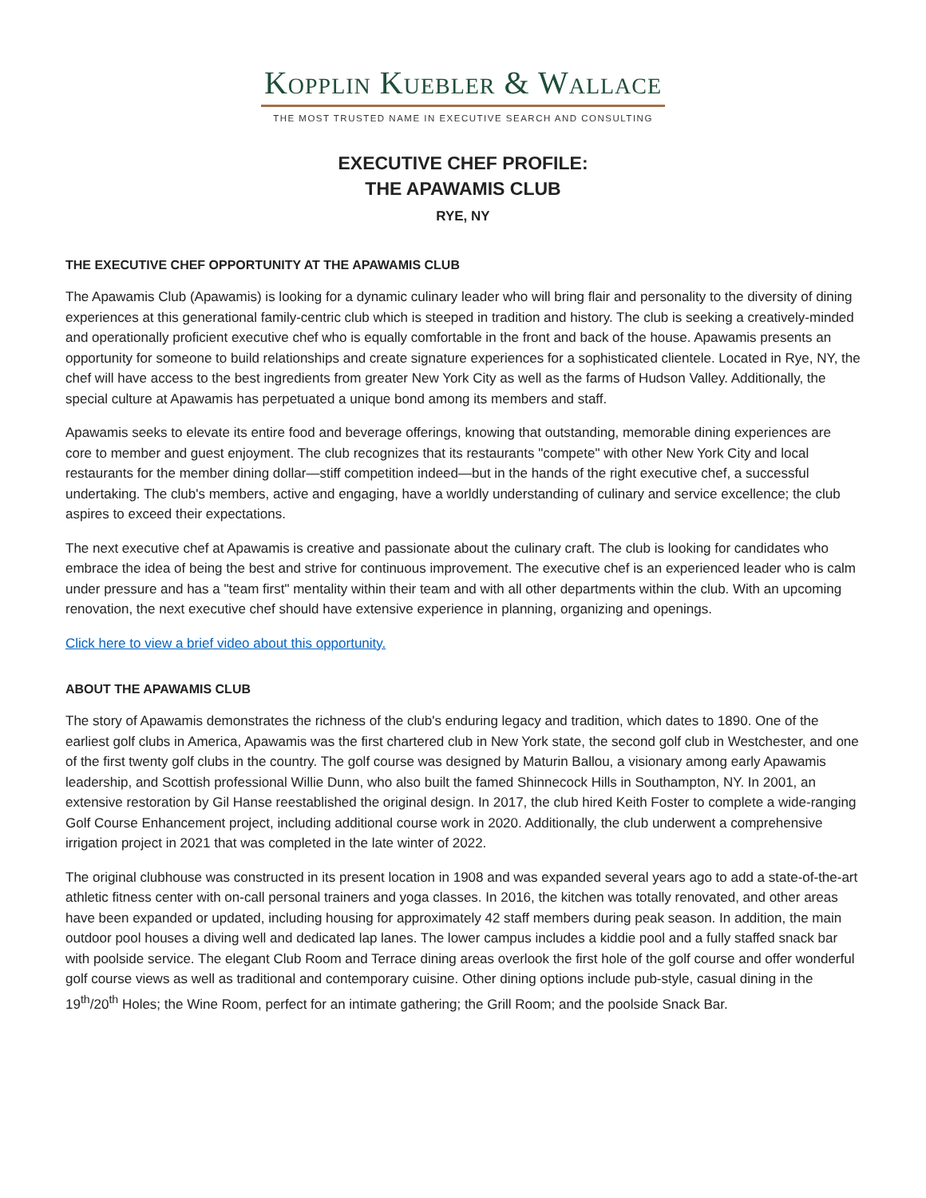Kopplin Kuebler & Wallace
THE MOST TRUSTED NAME IN EXECUTIVE SEARCH AND CONSULTING
EXECUTIVE CHEF PROFILE:
THE APAWAMIS CLUB
RYE, NY
THE EXECUTIVE CHEF OPPORTUNITY AT THE APAWAMIS CLUB
The Apawamis Club (Apawamis) is looking for a dynamic culinary leader who will bring flair and personality to the diversity of dining experiences at this generational family-centric club which is steeped in tradition and history. The club is seeking a creatively-minded and operationally proficient executive chef who is equally comfortable in the front and back of the house. Apawamis presents an opportunity for someone to build relationships and create signature experiences for a sophisticated clientele. Located in Rye, NY, the chef will have access to the best ingredients from greater New York City as well as the farms of Hudson Valley. Additionally, the special culture at Apawamis has perpetuated a unique bond among its members and staff.
Apawamis seeks to elevate its entire food and beverage offerings, knowing that outstanding, memorable dining experiences are core to member and guest enjoyment. The club recognizes that its restaurants "compete" with other New York City and local restaurants for the member dining dollar—stiff competition indeed—but in the hands of the right executive chef, a successful undertaking. The club's members, active and engaging, have a worldly understanding of culinary and service excellence; the club aspires to exceed their expectations.
The next executive chef at Apawamis is creative and passionate about the culinary craft. The club is looking for candidates who embrace the idea of being the best and strive for continuous improvement. The executive chef is an experienced leader who is calm under pressure and has a "team first" mentality within their team and with all other departments within the club. With an upcoming renovation, the next executive chef should have extensive experience in planning, organizing and openings.
Click here to view a brief video about this opportunity.
ABOUT THE APAWAMIS CLUB
The story of Apawamis demonstrates the richness of the club's enduring legacy and tradition, which dates to 1890. One of the earliest golf clubs in America, Apawamis was the first chartered club in New York state, the second golf club in Westchester, and one of the first twenty golf clubs in the country. The golf course was designed by Maturin Ballou, a visionary among early Apawamis leadership, and Scottish professional Willie Dunn, who also built the famed Shinnecock Hills in Southampton, NY. In 2001, an extensive restoration by Gil Hanse reestablished the original design. In 2017, the club hired Keith Foster to complete a wide-ranging Golf Course Enhancement project, including additional course work in 2020. Additionally, the club underwent a comprehensive irrigation project in 2021 that was completed in the late winter of 2022.
The original clubhouse was constructed in its present location in 1908 and was expanded several years ago to add a state-of-the-art athletic fitness center with on-call personal trainers and yoga classes. In 2016, the kitchen was totally renovated, and other areas have been expanded or updated, including housing for approximately 42 staff members during peak season. In addition, the main outdoor pool houses a diving well and dedicated lap lanes. The lower campus includes a kiddie pool and a fully staffed snack bar with poolside service. The elegant Club Room and Terrace dining areas overlook the first hole of the golf course and offer wonderful golf course views as well as traditional and contemporary cuisine. Other dining options include pub-style, casual dining in the 19<sup>th</sup>/20<sup>th</sup> Holes; the Wine Room, perfect for an intimate gathering; the Grill Room; and the poolside Snack Bar.